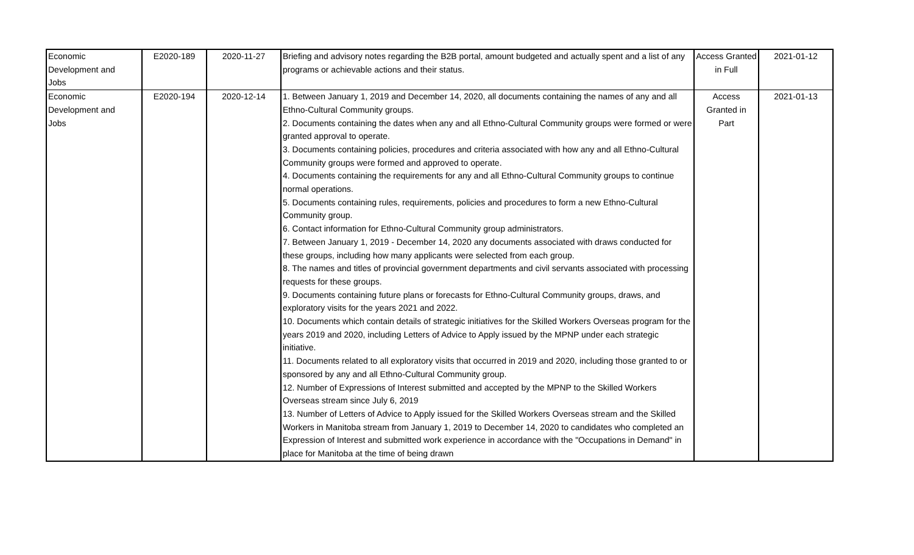| Economic Development and Jobs | E2020-189 | 2020-11-27 | Briefing and advisory notes regarding the B2B portal, amount budgeted and actually spent and a list of any programs or achievable actions and their status. | Access Granted in Full | 2021-01-12 |
| Economic Development and Jobs | E2020-194 | 2020-12-14 | 1. Between January 1, 2019 and December 14, 2020, all documents containing the names of any and all Ethno-Cultural Community groups. 2. Documents containing the dates when any and all Ethno-Cultural Community groups were formed or were granted approval to operate. 3. Documents containing policies, procedures and criteria associated with how any and all Ethno-Cultural Community groups were formed and approved to operate. 4. Documents containing the requirements for any and all Ethno-Cultural Community groups to continue normal operations. 5. Documents containing rules, requirements, policies and procedures to form a new Ethno-Cultural Community group. 6. Contact information for Ethno-Cultural Community group administrators. 7. Between January 1, 2019 - December 14, 2020 any documents associated with draws conducted for these groups, including how many applicants were selected from each group. 8. The names and titles of provincial government departments and civil servants associated with processing requests for these groups. 9. Documents containing future plans or forecasts for Ethno-Cultural Community groups, draws, and exploratory visits for the years 2021 and 2022. 10. Documents which contain details of strategic initiatives for the Skilled Workers Overseas program for the years 2019 and 2020, including Letters of Advice to Apply issued by the MPNP under each strategic initiative. 11. Documents related to all exploratory visits that occurred in 2019 and 2020, including those granted to or sponsored by any and all Ethno-Cultural Community group. 12. Number of Expressions of Interest submitted and accepted by the MPNP to the Skilled Workers Overseas stream since July 6, 2019 13. Number of Letters of Advice to Apply issued for the Skilled Workers Overseas stream and the Skilled Workers in Manitoba stream from January 1, 2019 to December 14, 2020 to candidates who completed an Expression of Interest and submitted work experience in accordance with the "Occupations in Demand" in place for Manitoba at the time of being drawn | Access Granted in Part | 2021-01-13 |